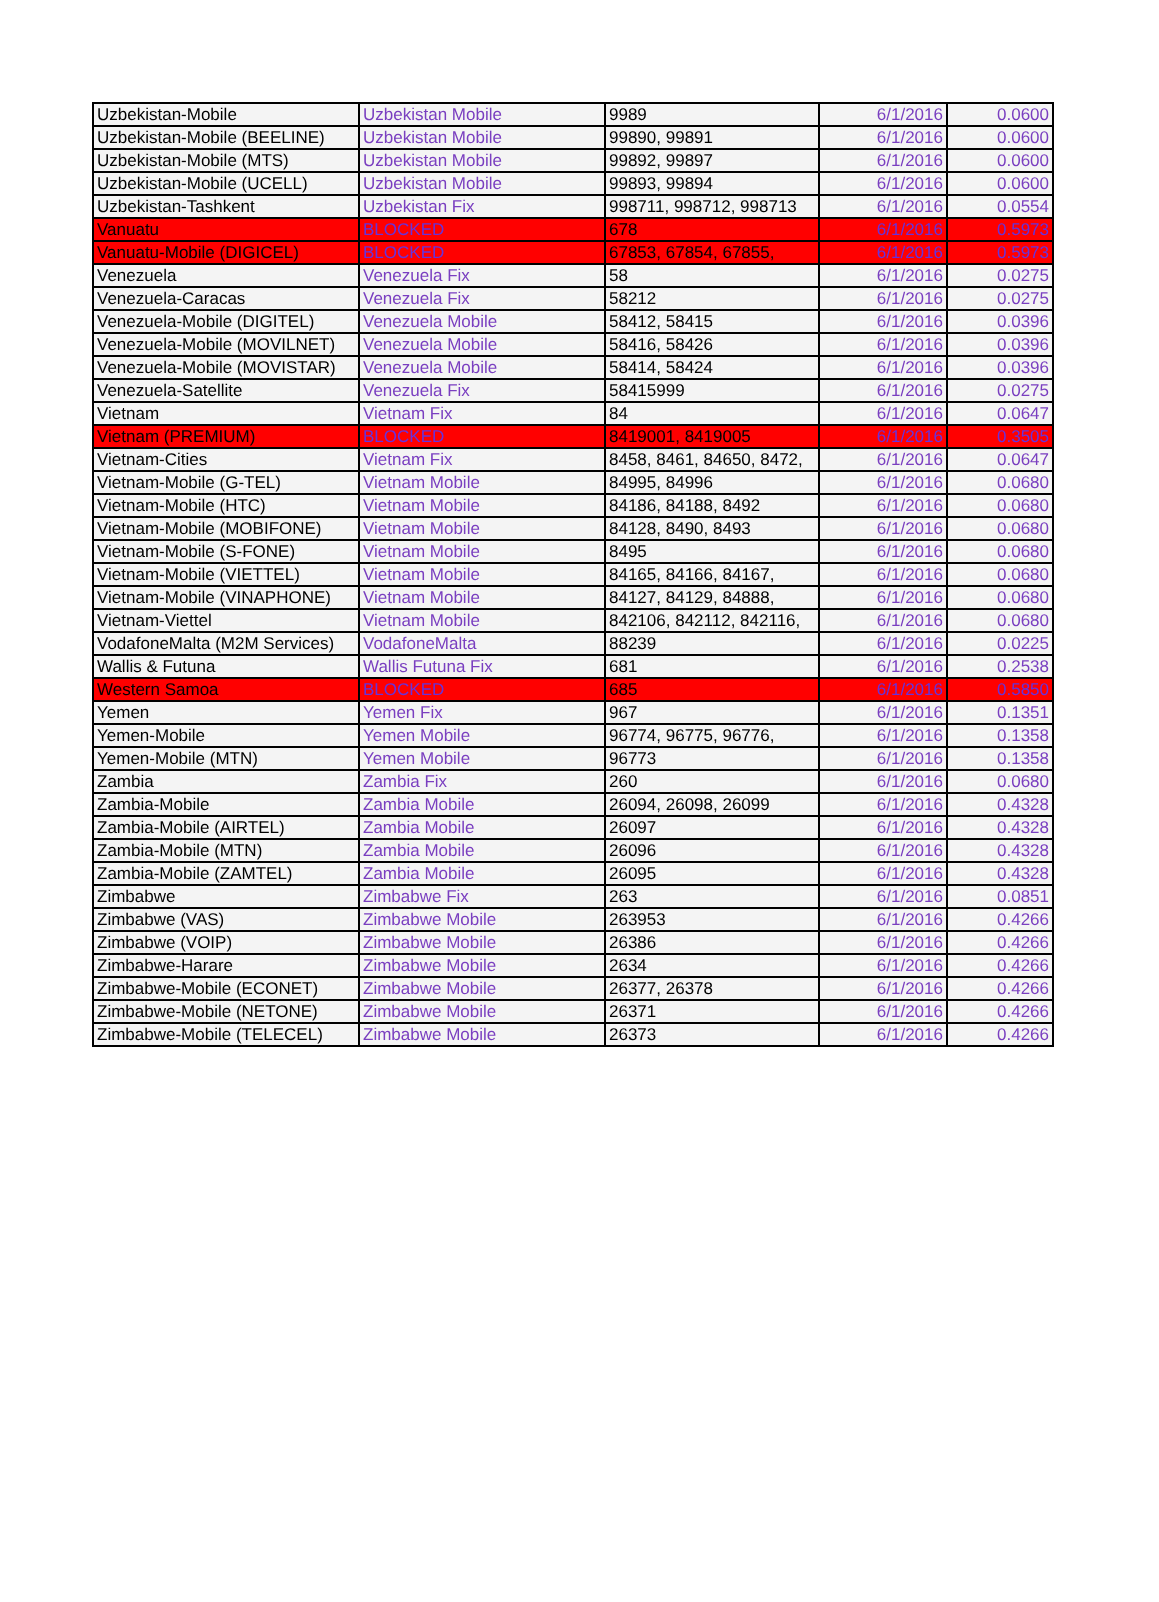| Uzbekistan-Mobile | Uzbekistan Mobile | 9989 | 6/1/2016 | 0.0600 |
| Uzbekistan-Mobile (BEELINE) | Uzbekistan Mobile | 99890, 99891 | 6/1/2016 | 0.0600 |
| Uzbekistan-Mobile (MTS) | Uzbekistan Mobile | 99892, 99897 | 6/1/2016 | 0.0600 |
| Uzbekistan-Mobile (UCELL) | Uzbekistan Mobile | 99893, 99894 | 6/1/2016 | 0.0600 |
| Uzbekistan-Tashkent | Uzbekistan Fix | 998711, 998712, 998713 | 6/1/2016 | 0.0554 |
| Vanuatu | BLOCKED | 678 | 6/1/2016 | 0.5973 |
| Vanuatu-Mobile (DIGICEL) | BLOCKED | 67853, 67854, 67855, | 6/1/2016 | 0.5973 |
| Venezuela | Venezuela Fix | 58 | 6/1/2016 | 0.0275 |
| Venezuela-Caracas | Venezuela Fix | 58212 | 6/1/2016 | 0.0275 |
| Venezuela-Mobile (DIGITEL) | Venezuela Mobile | 58412, 58415 | 6/1/2016 | 0.0396 |
| Venezuela-Mobile (MOVILNET) | Venezuela Mobile | 58416, 58426 | 6/1/2016 | 0.0396 |
| Venezuela-Mobile (MOVISTAR) | Venezuela Mobile | 58414, 58424 | 6/1/2016 | 0.0396 |
| Venezuela-Satellite | Venezuela Fix | 58415999 | 6/1/2016 | 0.0275 |
| Vietnam | Vietnam Fix | 84 | 6/1/2016 | 0.0647 |
| Vietnam (PREMIUM) | BLOCKED | 8419001, 8419005 | 6/1/2016 | 0.3505 |
| Vietnam-Cities | Vietnam Fix | 8458, 8461, 84650, 8472, | 6/1/2016 | 0.0647 |
| Vietnam-Mobile (G-TEL) | Vietnam Mobile | 84995, 84996 | 6/1/2016 | 0.0680 |
| Vietnam-Mobile (HTC) | Vietnam Mobile | 84186, 84188, 8492 | 6/1/2016 | 0.0680 |
| Vietnam-Mobile (MOBIFONE) | Vietnam Mobile | 84128, 8490, 8493 | 6/1/2016 | 0.0680 |
| Vietnam-Mobile (S-FONE) | Vietnam Mobile | 8495 | 6/1/2016 | 0.0680 |
| Vietnam-Mobile (VIETTEL) | Vietnam Mobile | 84165, 84166, 84167, | 6/1/2016 | 0.0680 |
| Vietnam-Mobile (VINAPHONE) | Vietnam Mobile | 84127, 84129, 84888, | 6/1/2016 | 0.0680 |
| Vietnam-Viettel | Vietnam Mobile | 842106, 842112, 842116, | 6/1/2016 | 0.0680 |
| VodafoneMalta (M2M Services) | VodafoneMalta | 88239 | 6/1/2016 | 0.0225 |
| Wallis & Futuna | Wallis Futuna Fix | 681 | 6/1/2016 | 0.2538 |
| Western Samoa | BLOCKED | 685 | 6/1/2016 | 0.5850 |
| Yemen | Yemen Fix | 967 | 6/1/2016 | 0.1351 |
| Yemen-Mobile | Yemen Mobile | 96774, 96775, 96776, | 6/1/2016 | 0.1358 |
| Yemen-Mobile (MTN) | Yemen Mobile | 96773 | 6/1/2016 | 0.1358 |
| Zambia | Zambia Fix | 260 | 6/1/2016 | 0.0680 |
| Zambia-Mobile | Zambia Mobile | 26094, 26098, 26099 | 6/1/2016 | 0.4328 |
| Zambia-Mobile (AIRTEL) | Zambia Mobile | 26097 | 6/1/2016 | 0.4328 |
| Zambia-Mobile (MTN) | Zambia Mobile | 26096 | 6/1/2016 | 0.4328 |
| Zambia-Mobile (ZAMTEL) | Zambia Mobile | 26095 | 6/1/2016 | 0.4328 |
| Zimbabwe | Zimbabwe Fix | 263 | 6/1/2016 | 0.0851 |
| Zimbabwe (VAS) | Zimbabwe Mobile | 263953 | 6/1/2016 | 0.4266 |
| Zimbabwe (VOIP) | Zimbabwe Mobile | 26386 | 6/1/2016 | 0.4266 |
| Zimbabwe-Harare | Zimbabwe Mobile | 2634 | 6/1/2016 | 0.4266 |
| Zimbabwe-Mobile (ECONET) | Zimbabwe Mobile | 26377, 26378 | 6/1/2016 | 0.4266 |
| Zimbabwe-Mobile (NETONE) | Zimbabwe Mobile | 26371 | 6/1/2016 | 0.4266 |
| Zimbabwe-Mobile (TELECEL) | Zimbabwe Mobile | 26373 | 6/1/2016 | 0.4266 |